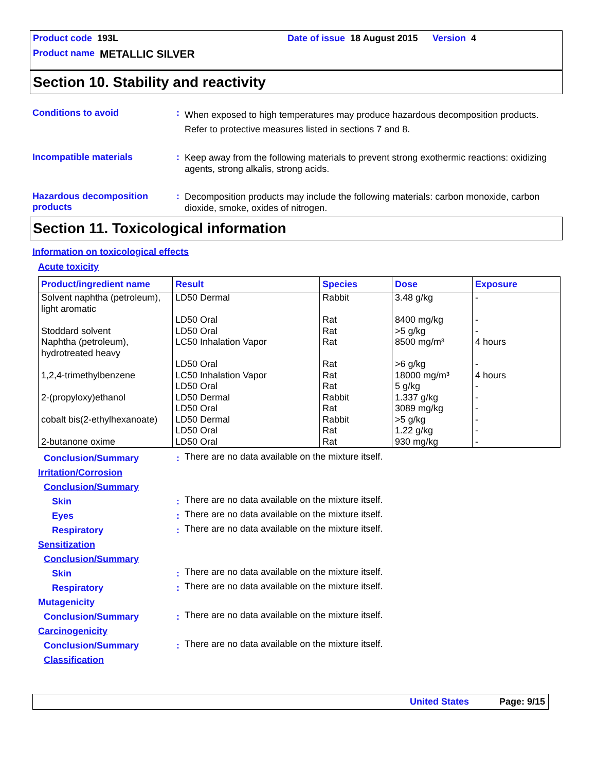Product code 193L Date of issue 18 August 2015 Version 4
Product name METALLIC SILVER
Section 10. Stability and reactivity
Conditions to avoid :
When exposed to high temperatures may produce hazardous decomposition products.
Refer to protective measures listed in sections 7 and 8.
Incompatible materials :
Keep away from the following materials to prevent strong exothermic reactions: oxidizing agents, strong alkalis, strong acids.
Hazardous decomposition products
:
Decomposition products may include the following materials: carbon monoxide, carbon dioxide, smoke, oxides of nitrogen.
Section 11. Toxicological information
Information on toxicological effects
Acute toxicity
| Product/ingredient name | Result | Species | Dose | Exposure |
| --- | --- | --- | --- | --- |
| Solvent naphtha (petroleum), light aromatic | LD50 Dermal | Rabbit | 3.48 g/kg | - |
| | LD50 Oral | Rat | 8400 mg/kg | - |
| Stoddard solvent | LD50 Oral | Rat | >5 g/kg | - |
| Naphtha (petroleum), hydrotreated heavy | LC50 Inhalation Vapor | Rat | 8500 mg/m³ | 4 hours |
| | LD50 Oral | Rat | >6 g/kg | - |
| 1,2,4-trimethylbenzene | LC50 Inhalation Vapor | Rat | 18000 mg/m³ | 4 hours |
| | LD50 Oral | Rat | 5 g/kg | - |
| 2-(propyloxy)ethanol | LD50 Dermal | Rabbit | 1.337 g/kg | - |
| | LD50 Oral | Rat | 3089 mg/kg | - |
| cobalt bis(2-ethylhexanoate) | LD50 Dermal | Rabbit | >5 g/kg | - |
| | LD50 Oral | Rat | 1.22 g/kg | - |
| 2-butanone oxime | LD50 Oral | Rat | 930 mg/kg | - |
Conclusion/Summary :
There are no data available on the mixture itself.
Irritation/Corrosion
Conclusion/Summary
Skin :
There are no data available on the mixture itself.
Eyes :
There are no data available on the mixture itself.
Respiratory :
There are no data available on the mixture itself.
Sensitization
Conclusion/Summary
Skin :
There are no data available on the mixture itself.
Respiratory :
There are no data available on the mixture itself.
Mutagenicity
Conclusion/Summary :
There are no data available on the mixture itself.
Carcinogenicity
Conclusion/Summary :
There are no data available on the mixture itself.
Classification
United States Page: 9/15